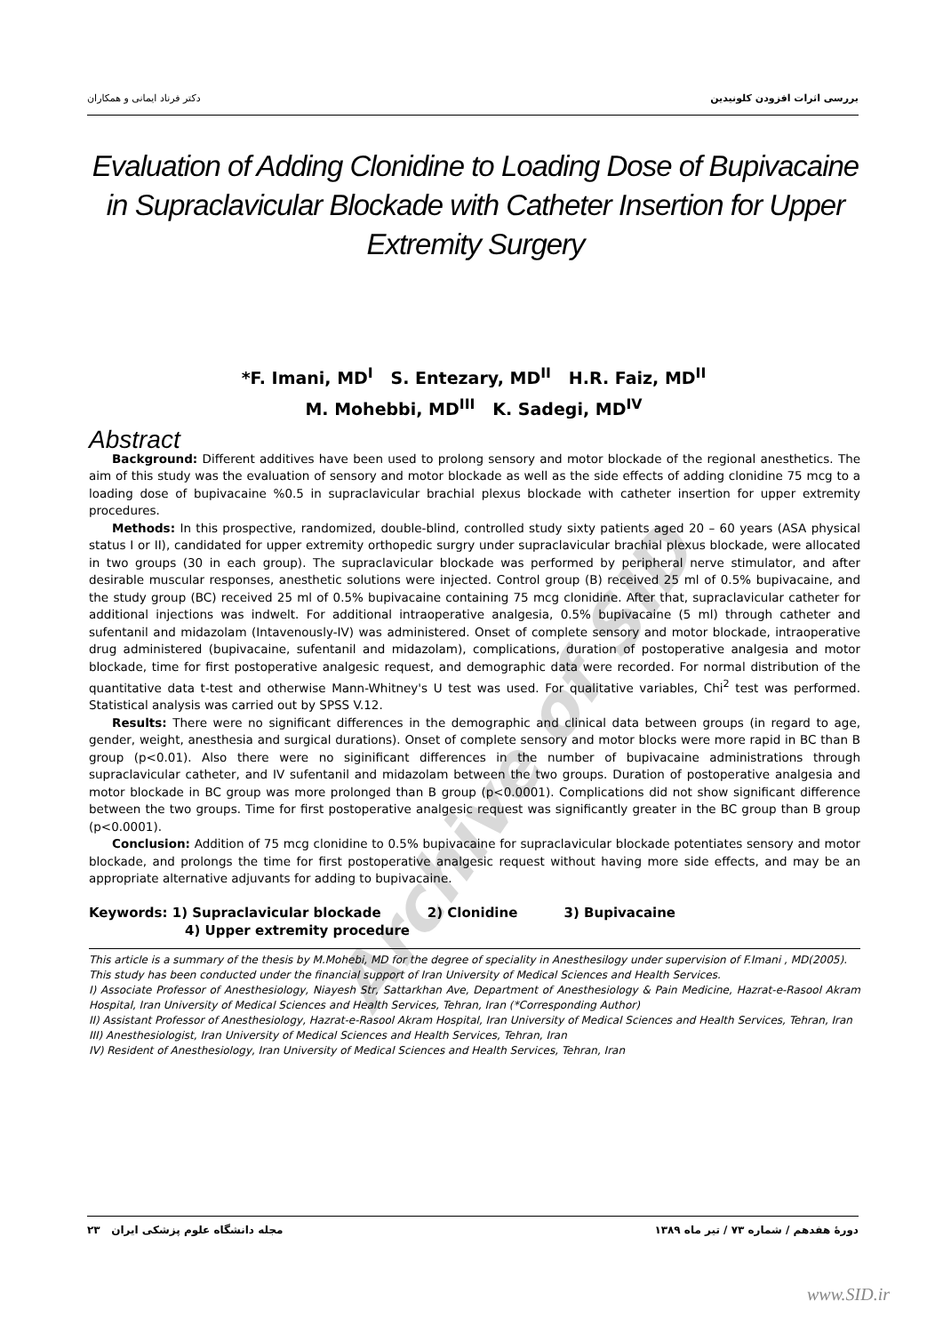Archive of SID
بررسی اثرات افزودن کلونیدین دکتر فرناد ایمانی و همکاران
Evaluation of Adding Clonidine to Loading Dose of Bupivacaine in Supraclavicular Blockade with Catheter Insertion for Upper Extremity Surgery
*F. Imani, MD<sup>I</sup> S. Entezary, MD<sup>II</sup> H.R. Faiz, MD<sup>II</sup>
M. Mohebbi, MD<sup>III</sup> K. Sadegi, MD<sup>IV</sup>
Abstract
Background: Different additives have been used to prolong sensory and motor blockade of the regional anesthetics. The aim of this study was the evaluation of sensory and motor blockade as well as the side effects of adding clonidine 75 mcg to a loading dose of bupivacaine %0.5 in supraclavicular brachial plexus blockade with catheter insertion for upper extremity procedures.
Methods: In this prospective, randomized, double-blind, controlled study sixty patients aged 20 – 60 years (ASA physical status I or II), candidated for upper extremity orthopedic surgry under supraclavicular brachial plexus blockade, were allocated in two groups (30 in each group). The supraclavicular blockade was performed by peripheral nerve stimulator, and after desirable muscular responses, anesthetic solutions were injected. Control group (B) received 25 ml of 0.5% bupivacaine, and the study group (BC) received 25 ml of 0.5% bupivacaine containing 75 mcg clonidine. After that, supraclavicular catheter for additional injections was indwelt. For additional intraoperative analgesia, 0.5% bupivacaine (5 ml) through catheter and sufentanil and midazolam (Intavenously-IV) was administered. Onset of complete sensory and motor blockade, intraoperative drug administered (bupivacaine, sufentanil and midazolam), complications, duration of postoperative analgesia and motor blockade, time for first postoperative analgesic request, and demographic data were recorded. For normal distribution of the quantitative data t-test and otherwise Mann-Whitney's U test was used. For qualitative variables, Chi<sup>2</sup> test was performed. Statistical analysis was carried out by SPSS V.12.
Results: There were no significant differences in the demographic and clinical data between groups (in regard to age, gender, weight, anesthesia and surgical durations). Onset of complete sensory and motor blocks were more rapid in BC than B group (p<0.01). Also there were no siginificant differences in the number of bupivacaine administrations through supraclavicular catheter, and IV sufentanil and midazolam between the two groups. Duration of postoperative analgesia and motor blockade in BC group was more prolonged than B group (p<0.0001). Complications did not show significant difference between the two groups. Time for first postoperative analgesic request was significantly greater in the BC group than B group (p<0.0001).
Conclusion: Addition of 75 mcg clonidine to 0.5% bupivacaine for supraclavicular blockade potentiates sensory and motor blockade, and prolongs the time for first postoperative analgesic request without having more side effects, and may be an appropriate alternative adjuvants for adding to bupivacaine.
Keywords: 1) Supraclavicular blockade 2) Clonidine 3) Bupivacaine
4) Upper extremity procedure
This article is a summary of the thesis by M.Mohebi, MD for the degree of speciality in Anesthesilogy under supervision of F.Imani , MD(2005).
This study has been conducted under the financial support of Iran University of Medical Sciences and Health Services.
I) Associate Professor of Anesthesiology, Niayesh Str, Sattarkhan Ave, Department of Anesthesiology & Pain Medicine, Hazrat-e-Rasool Akram Hospital, Iran University of Medical Sciences and Health Services, Tehran, Iran (*Corresponding Author)
II) Assistant Professor of Anesthesiology, Hazrat-e-Rasool Akram Hospital, Iran University of Medical Sciences and Health Services, Tehran, Iran
III) Anesthesiologist, Iran University of Medical Sciences and Health Services, Tehran, Iran
IV) Resident of Anesthesiology, Iran University of Medical Sciences and Health Services, Tehran, Iran
دورهٔ هفدهم / شماره ۷۳ / تیر ماه ۱۳۸۹ مجله دانشگاه علوم پزشکی ایران ۲۳
www.SID.ir